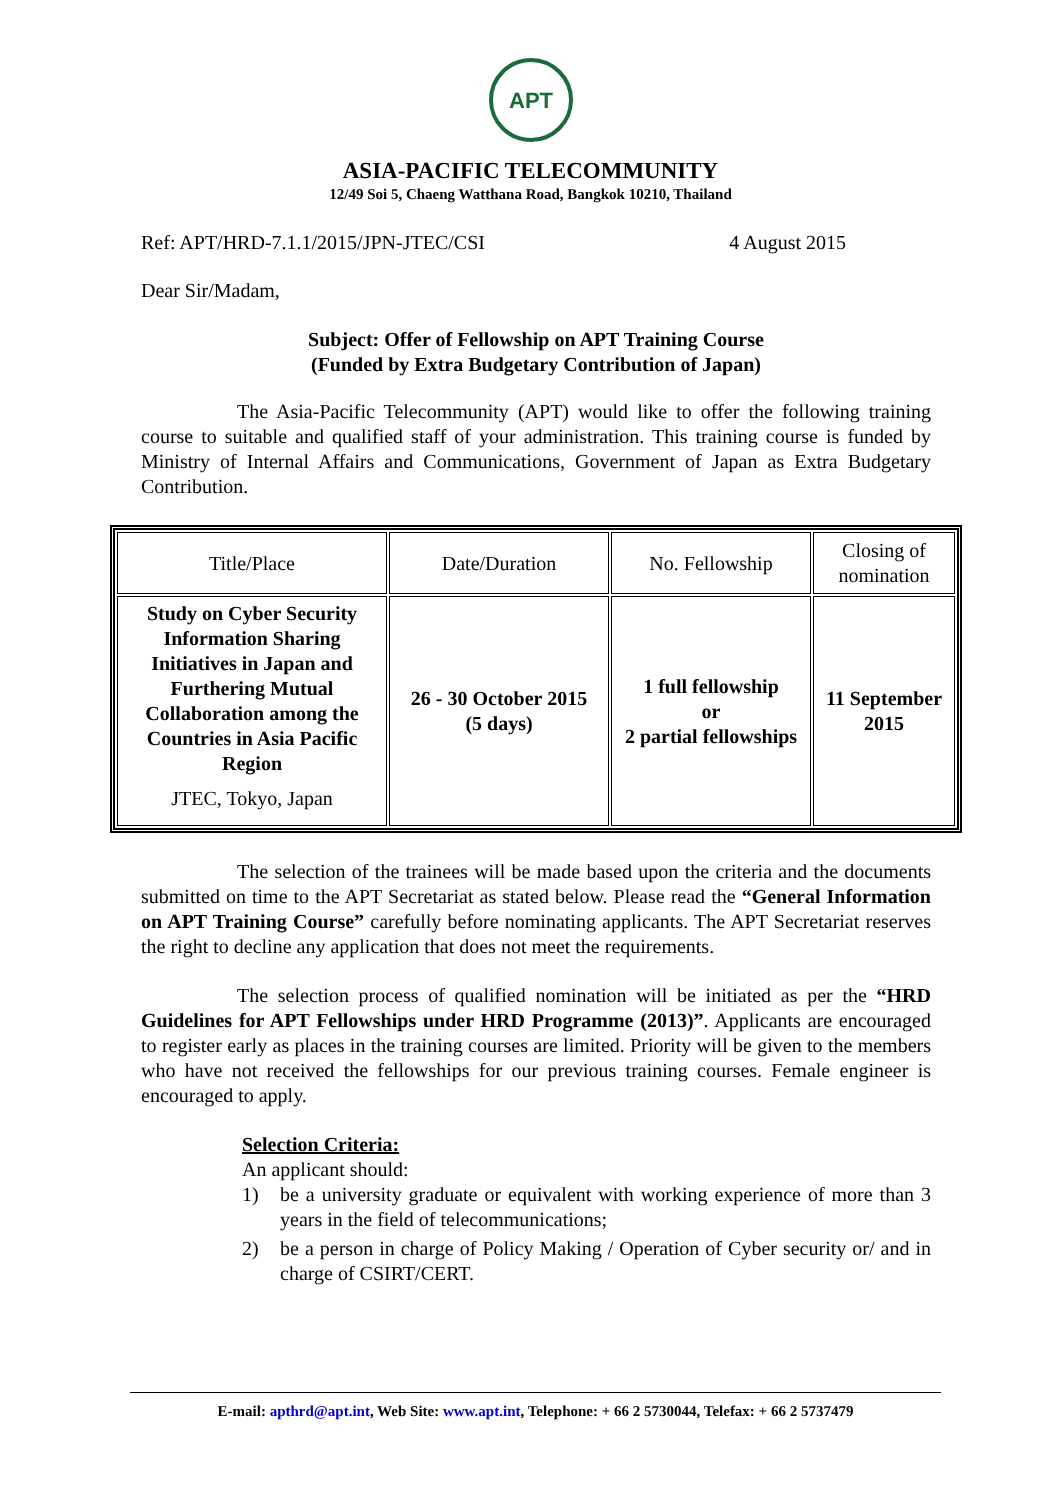APT
ASIA-PACIFIC TELECOMMUNITY
12/49 Soi 5, Chaeng Watthana Road, Bangkok 10210, Thailand
Ref: APT/HRD-7.1.1/2015/JPN-JTEC/CSI 4 August 2015
Dear Sir/Madam,
Subject: Offer of Fellowship on APT Training Course
(Funded by Extra Budgetary Contribution of Japan)
The Asia-Pacific Telecommunity (APT) would like to offer the following training course to suitable and qualified staff of your administration. This training course is funded by Ministry of Internal Affairs and Communications, Government of Japan as Extra Budgetary Contribution.
| Title/Place | Date/Duration | No. Fellowship | Closing of nomination |
| Study on Cyber Security Information Sharing Initiatives in Japan and Furthering Mutual Collaboration among the Countries in Asia Pacific Region JTEC, Tokyo, Japan | 26 - 30 October 2015 (5 days) | 1 full fellowship or 2 partial fellowships | 11 September 2015 |
The selection of the trainees will be made based upon the criteria and the documents submitted on time to the APT Secretariat as stated below. Please read the “General Information on APT Training Course” carefully before nominating applicants. The APT Secretariat reserves the right to decline any application that does not meet the requirements.
The selection process of qualified nomination will be initiated as per the “HRD Guidelines for APT Fellowships under HRD Programme (2013)”. Applicants are encouraged to register early as places in the training courses are limited. Priority will be given to the members who have not received the fellowships for our previous training courses. Female engineer is encouraged to apply.
Selection Criteria:
An applicant should:
1) be a university graduate or equivalent with working experience of more than 3 years in the field of telecommunications;
2) be a person in charge of Policy Making / Operation of Cyber security or/ and in charge of CSIRT/CERT.
E-mail: apthrd@apt.int, Web Site: www.apt.int, Telephone: + 66 2 5730044, Telefax: + 66 2 5737479